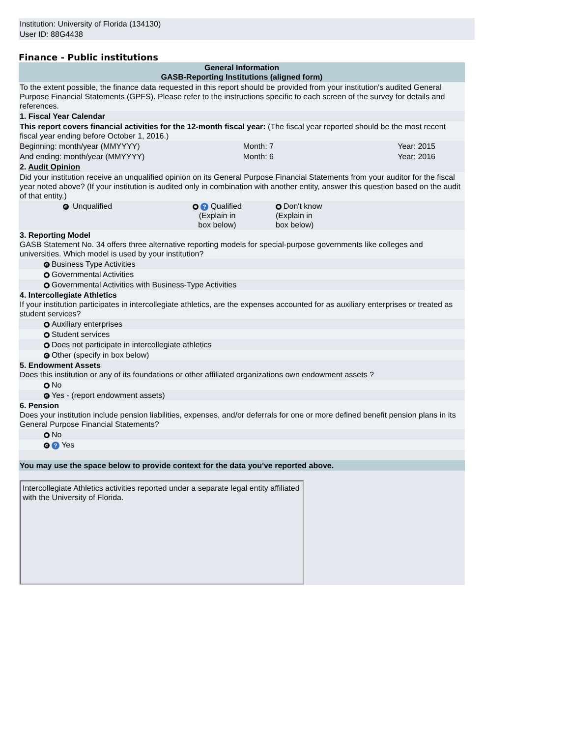Institution: University of Florida (134130)
User ID: 88G4438
Finance - Public institutions
| General Information GASB-Reporting Institutions (aligned form) | | | | |
| --- | --- | --- | --- | --- |
| To the extent possible, the finance data requested in this report should be provided from your institution's audited General Purpose Financial Statements (GPFS). Please refer to the instructions specific to each screen of the survey for details and references. | | | | |
| 1. Fiscal Year Calendar | | | | |
| This report covers financial activities for the 12-month fiscal year: (The fiscal year reported should be the most recent fiscal year ending before October 1, 2016.) | | | | |
| Beginning: month/year (MMYYYY) | | | Month: 7 | Year: 2015 |
| And ending: month/year (MMYYYY) | | | Month: 6 | Year: 2016 |
| 2. Audit Opinion | | | | |
| Did your institution receive an unqualified opinion on its General Purpose Financial Statements from your auditor for the fiscal year noted above? (If your institution is audited only in combination with another entity, answer this question based on the audit of that entity.) | | | | |
| | | Unqualified | ? Qualified (Explain in box below) | Don't know (Explain in box below) |
| 3. Reporting Model GASB Statement No. 34 offers three alternative reporting models for special-purpose governments like colleges and universities. Which model is used by your institution? | | | | |
| | Business Type Activities | | | |
| | Governmental Activities | | | |
| | Governmental Activities with Business-Type Activities | | | |
| 4. Intercollegiate Athletics If your institution participates in intercollegiate athletics, are the expenses accounted for as auxiliary enterprises or treated as student services? | | | | |
| | Auxiliary enterprises | | | |
| | Student services | | | |
| | Does not participate in intercollegiate athletics | | | |
| | Other (specify in box below) | | | |
| 5. Endowment Assets Does this institution or any of its foundations or other affiliated organizations own endowment assets ? | | | | |
| | No | | | |
| | Yes - (report endowment assets) | | | |
| 6. Pension Does your institution include pension liabilities, expenses, and/or deferrals for one or more defined benefit pension plans in its General Purpose Financial Statements? | | | | |
| | No | | | |
| | ? Yes | | | |
| You may use the space below to provide context for the data you've reported above. | | | | |
| Intercollegiate Athletics activities reported under a separate legal entity affiliated with the University of Florida. | | | | |